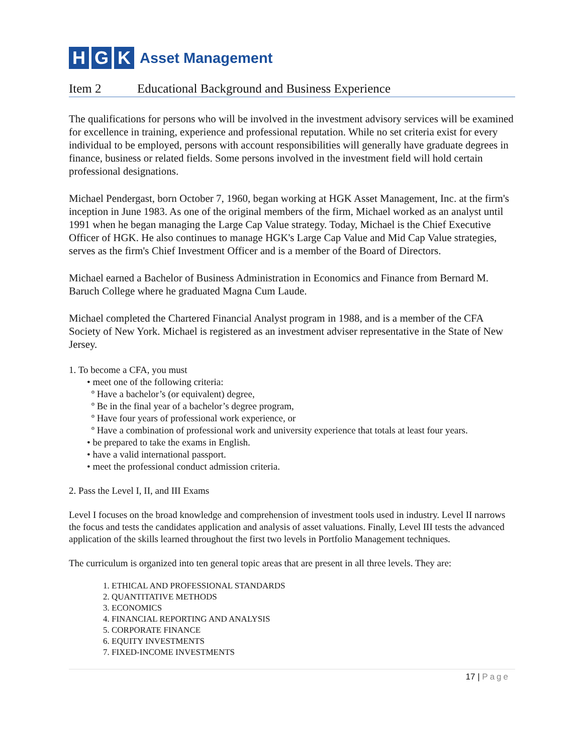H G K Asset Management
Item 2 Educational Background and Business Experience
The qualifications for persons who will be involved in the investment advisory services will be examined for excellence in training, experience and professional reputation. While no set criteria exist for every individual to be employed, persons with account responsibilities will generally have graduate degrees in finance, business or related fields. Some persons involved in the investment field will hold certain professional designations.
Michael Pendergast, born October 7, 1960, began working at HGK Asset Management, Inc. at the firm's inception in June 1983. As one of the original members of the firm, Michael worked as an analyst until 1991 when he began managing the Large Cap Value strategy. Today, Michael is the Chief Executive Officer of HGK. He also continues to manage HGK's Large Cap Value and Mid Cap Value strategies, serves as the firm's Chief Investment Officer and is a member of the Board of Directors.
Michael earned a Bachelor of Business Administration in Economics and Finance from Bernard M. Baruch College where he graduated Magna Cum Laude.
Michael completed the Chartered Financial Analyst program in 1988, and is a member of the CFA Society of New York. Michael is registered as an investment adviser representative in the State of New Jersey.
1. To become a CFA, you must
• meet one of the following criteria:
º Have a bachelor’s (or equivalent) degree,
º Be in the final year of a bachelor’s degree program,
º Have four years of professional work experience, or
º Have a combination of professional work and university experience that totals at least four years.
• be prepared to take the exams in English.
• have a valid international passport.
• meet the professional conduct admission criteria.
2. Pass the Level I, II, and III Exams
Level I focuses on the broad knowledge and comprehension of investment tools used in industry. Level II narrows the focus and tests the candidates application and analysis of asset valuations. Finally, Level III tests the advanced application of the skills learned throughout the first two levels in Portfolio Management techniques.
The curriculum is organized into ten general topic areas that are present in all three levels. They are:
1. ETHICAL AND PROFESSIONAL STANDARDS
2. QUANTITATIVE METHODS
3. ECONOMICS
4. FINANCIAL REPORTING AND ANALYSIS
5. CORPORATE FINANCE
6. EQUITY INVESTMENTS
7. FIXED-INCOME INVESTMENTS
17 | Page